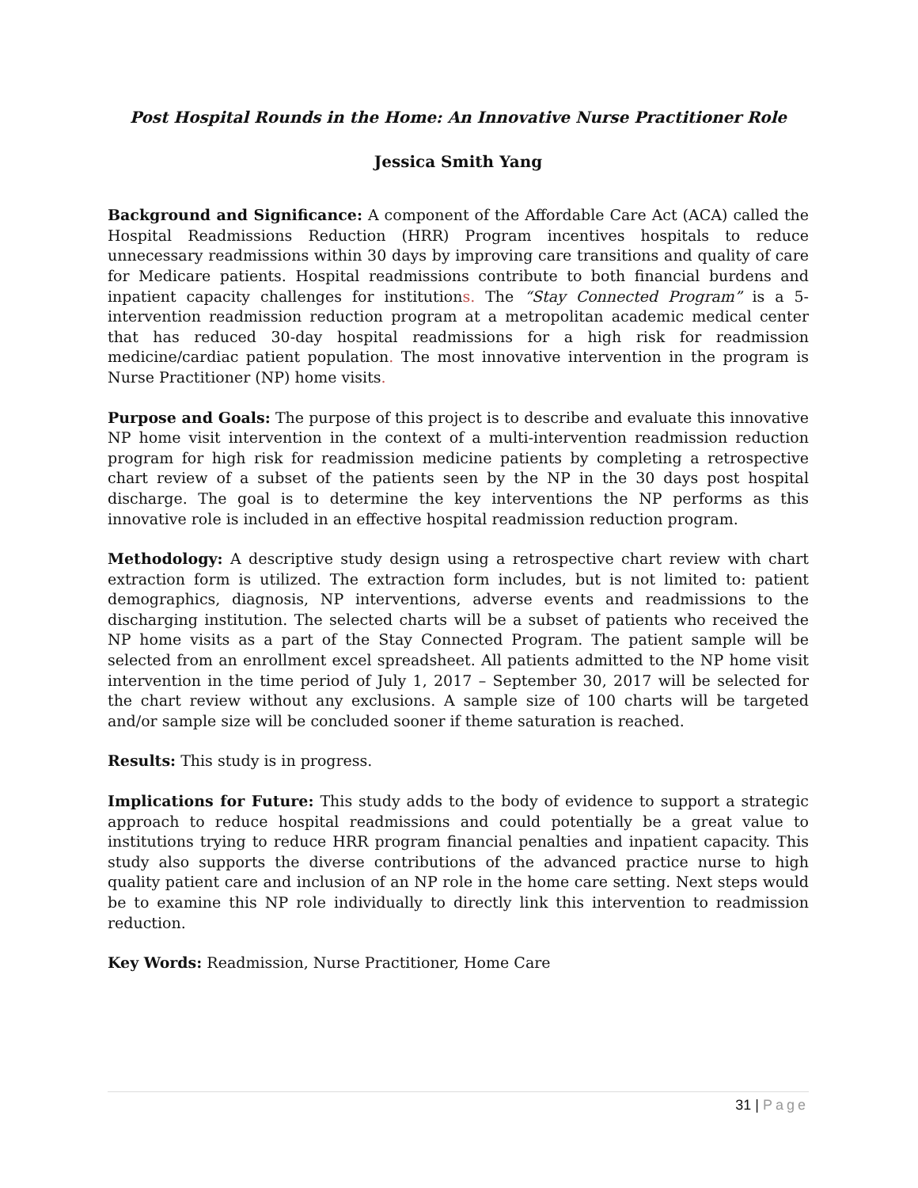Post Hospital Rounds in the Home: An Innovative Nurse Practitioner Role
Jessica Smith Yang
Background and Significance: A component of the Affordable Care Act (ACA) called the Hospital Readmissions Reduction (HRR) Program incentives hospitals to reduce unnecessary readmissions within 30 days by improving care transitions and quality of care for Medicare patients. Hospital readmissions contribute to both financial burdens and inpatient capacity challenges for institutions. The “Stay Connected Program” is a 5-intervention readmission reduction program at a metropolitan academic medical center that has reduced 30-day hospital readmissions for a high risk for readmission medicine/cardiac patient population. The most innovative intervention in the program is Nurse Practitioner (NP) home visits.
Purpose and Goals: The purpose of this project is to describe and evaluate this innovative NP home visit intervention in the context of a multi-intervention readmission reduction program for high risk for readmission medicine patients by completing a retrospective chart review of a subset of the patients seen by the NP in the 30 days post hospital discharge. The goal is to determine the key interventions the NP performs as this innovative role is included in an effective hospital readmission reduction program.
Methodology: A descriptive study design using a retrospective chart review with chart extraction form is utilized. The extraction form includes, but is not limited to: patient demographics, diagnosis, NP interventions, adverse events and readmissions to the discharging institution. The selected charts will be a subset of patients who received the NP home visits as a part of the Stay Connected Program. The patient sample will be selected from an enrollment excel spreadsheet. All patients admitted to the NP home visit intervention in the time period of July 1, 2017 – September 30, 2017 will be selected for the chart review without any exclusions. A sample size of 100 charts will be targeted and/or sample size will be concluded sooner if theme saturation is reached.
Results: This study is in progress.
Implications for Future: This study adds to the body of evidence to support a strategic approach to reduce hospital readmissions and could potentially be a great value to institutions trying to reduce HRR program financial penalties and inpatient capacity. This study also supports the diverse contributions of the advanced practice nurse to high quality patient care and inclusion of an NP role in the home care setting. Next steps would be to examine this NP role individually to directly link this intervention to readmission reduction.
Key Words: Readmission, Nurse Practitioner, Home Care
31 | Page